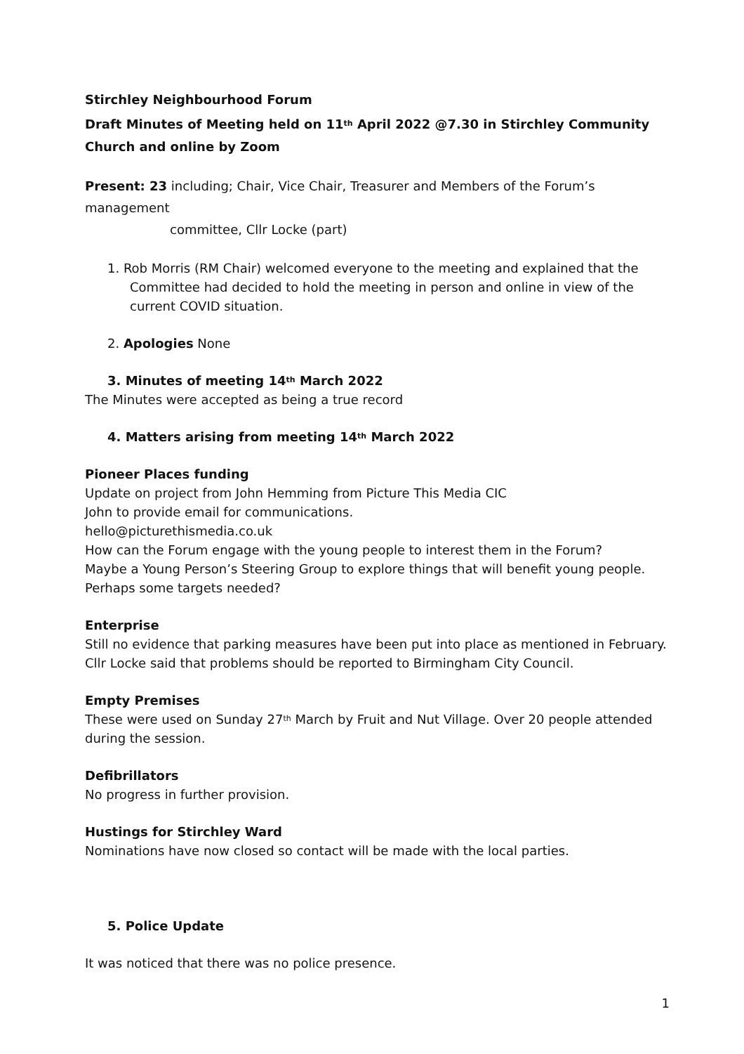Stirchley Neighbourhood Forum
Draft Minutes of Meeting held on 11<sup>th</sup> April 2022 @7.30 in Stirchley Community Church and online by Zoom
Present: 23 including; Chair, Vice Chair, Treasurer and Members of the Forum’s management
committee, Cllr Locke (part)
1. Rob Morris (RM Chair) welcomed everyone to the meeting and explained that the
Committee had decided to hold the meeting in person and online in view of the
current COVID situation.
2. Apologies None
3. Minutes of meeting 14<sup>th</sup> March 2022
The Minutes were accepted as being a true record
4. Matters arising from meeting 14<sup>th</sup> March 2022
Pioneer Places funding
Update on project from John Hemming from Picture This Media CIC
John to provide email for communications.
hello@picturethismedia.co.uk
How can the Forum engage with the young people to interest them in the Forum?
Maybe a Young Person’s Steering Group to explore things that will benefit young people.
Perhaps some targets needed?
Enterprise
Still no evidence that parking measures have been put into place as mentioned in February.
Cllr Locke said that problems should be reported to Birmingham City Council.
Empty Premises
These were used on Sunday 27<sup>th</sup> March by Fruit and Nut Village. Over 20 people attended during the session.
Defibrillators
No progress in further provision.
Hustings for Stirchley Ward
Nominations have now closed so contact will be made with the local parties.
5. Police Update
It was noticed that there was no police presence.
1